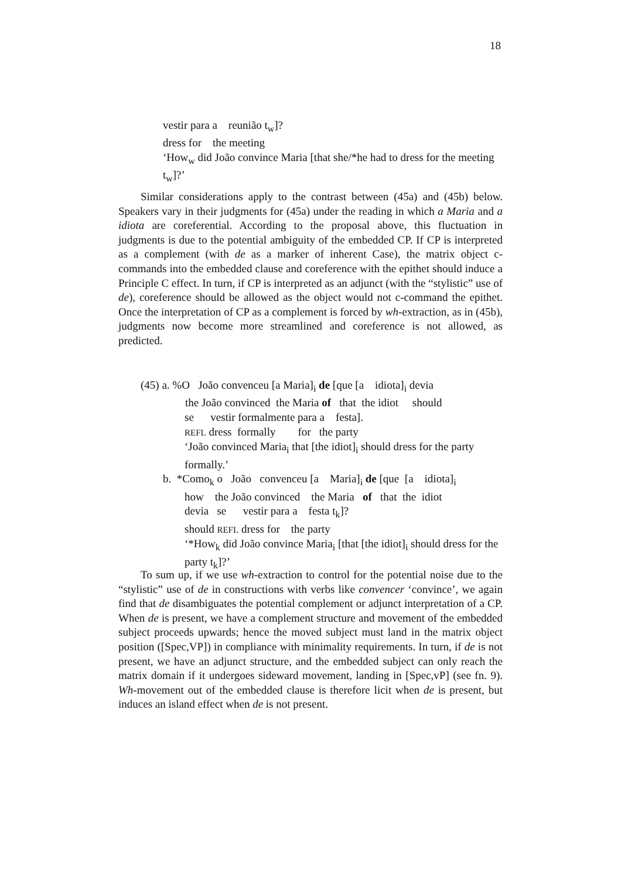18
vestir para a reunião t<sub>w</sub>]?
dress for the meeting
‘How<sub>w</sub> did João convince Maria [that she/*he had to dress for the meeting t<sub>w</sub>]?’
Similar considerations apply to the contrast between (45a) and (45b) below. Speakers vary in their judgments for (45a) under the reading in which a Maria and a idiota are coreferential. According to the proposal above, this fluctuation in judgments is due to the potential ambiguity of the embedded CP. If CP is interpreted as a complement (with de as a marker of inherent Case), the matrix object c-commands into the embedded clause and coreference with the epithet should induce a Principle C effect. In turn, if CP is interpreted as an adjunct (with the “stylistic” use of de), coreference should be allowed as the object would not c-command the epithet. Once the interpretation of CP as a complement is forced by wh-extraction, as in (45b), judgments now become more streamlined and coreference is not allowed, as predicted.
(45) a. %O João convenceu [a Maria]<sub>i</sub> de [que [a idiota]<sub>i</sub> devia
the João convinced the Maria of that the idiot should
se vestir formalmente para a festa].
REFL dress formally for the party
‘João convinced Maria<sub>i</sub> that [the idiot]<sub>i</sub> should dress for the party formally.’
b. *Como<sub>k</sub> o João convenceu [a Maria]<sub>i</sub> de [que [a idiota]<sub>i</sub>
how the João convinced the Maria of that the idiot
devia se vestir para a festa t<sub>k</sub>]?
should REFL dress for the party
‘*How<sub>k</sub> did João convince Maria<sub>i</sub> [that [the idiot]<sub>i</sub> should dress for the party t<sub>k</sub>]?’
To sum up, if we use wh-extraction to control for the potential noise due to the “stylistic” use of de in constructions with verbs like convencer ‘convince’, we again find that de disambiguates the potential complement or adjunct interpretation of a CP. When de is present, we have a complement structure and movement of the embedded subject proceeds upwards; hence the moved subject must land in the matrix object position ([Spec,VP]) in compliance with minimality requirements. In turn, if de is not present, we have an adjunct structure, and the embedded subject can only reach the matrix domain if it undergoes sideward movement, landing in [Spec,vP] (see fn. 9). Wh-movement out of the embedded clause is therefore licit when de is present, but induces an island effect when de is not present.